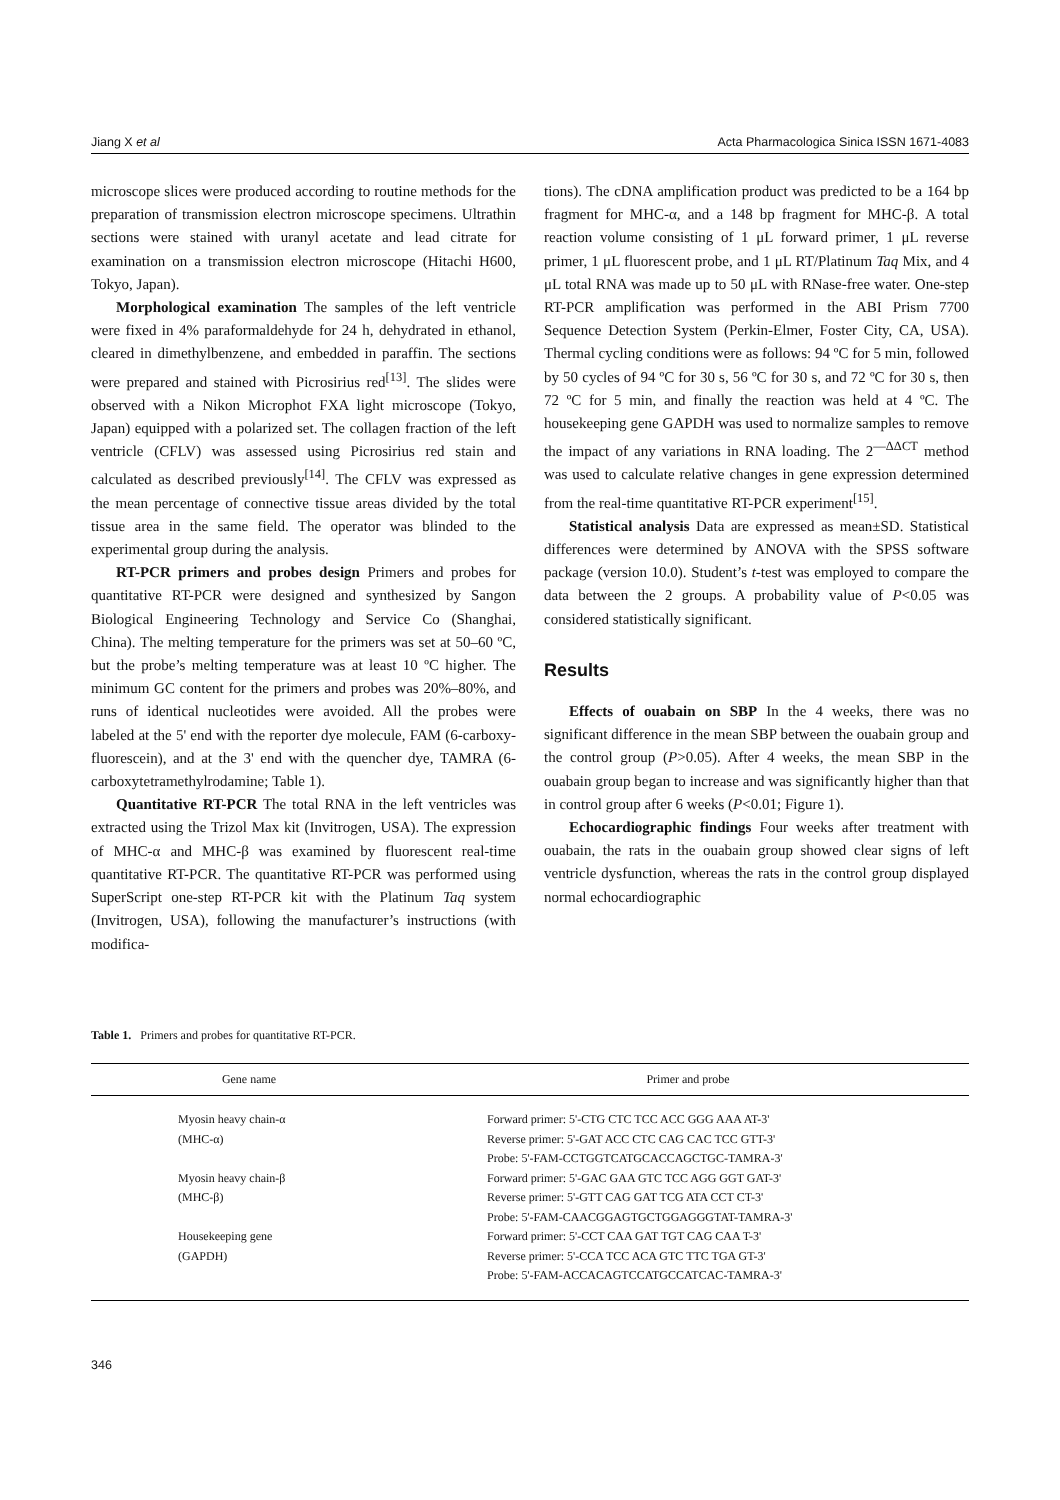Jiang X et al Acta Pharmacologica Sinica ISSN 1671-4083
microscope slices were produced according to routine methods for the preparation of transmission electron microscope specimens. Ultrathin sections were stained with uranyl acetate and lead citrate for examination on a transmission electron microscope (Hitachi H600, Tokyo, Japan).
Morphological examination The samples of the left ventricle were fixed in 4% paraformaldehyde for 24 h, dehydrated in ethanol, cleared in dimethylbenzene, and embedded in paraffin. The sections were prepared and stained with Picrosirius red<sup>[13]</sup>. The slides were observed with a Nikon Microphot FXA light microscope (Tokyo, Japan) equipped with a polarized set. The collagen fraction of the left ventricle (CFLV) was assessed using Picrosirius red stain and calculated as described previously<sup>[14]</sup>. The CFLV was expressed as the mean percentage of connective tissue areas divided by the total tissue area in the same field. The operator was blinded to the experimental group during the analysis.
RT-PCR primers and probes design Primers and probes for quantitative RT-PCR were designed and synthesized by Sangon Biological Engineering Technology and Service Co (Shanghai, China). The melting temperature for the primers was set at 50–60 ºC, but the probe’s melting temperature was at least 10 ºC higher. The minimum GC content for the primers and probes was 20%–80%, and runs of identical nucleotides were avoided. All the probes were labeled at the 5' end with the reporter dye molecule, FAM (6-carboxy-fluorescein), and at the 3' end with the quencher dye, TAMRA (6-carboxytetramethylrodamine; Table 1).
Quantitative RT-PCR The total RNA in the left ventricles was extracted using the Trizol Max kit (Invitrogen, USA). The expression of MHC-α and MHC-β was examined by fluorescent real-time quantitative RT-PCR. The quantitative RT-PCR was performed using SuperScript one-step RT-PCR kit with the Platinum Taq system (Invitrogen, USA), following the manufacturer’s instructions (with modifica-
tions). The cDNA amplification product was predicted to be a 164 bp fragment for MHC-α, and a 148 bp fragment for MHC-β. A total reaction volume consisting of 1 μL forward primer, 1 μL reverse primer, 1 μL fluorescent probe, and 1 μL RT/Platinum Taq Mix, and 4 μL total RNA was made up to 50 μL with RNase-free water. One-step RT-PCR amplification was performed in the ABI Prism 7700 Sequence Detection System (Perkin-Elmer, Foster City, CA, USA). Thermal cycling conditions were as follows: 94 ºC for 5 min, followed by 50 cycles of 94 ºC for 30 s, 56 ºC for 30 s, and 72 ºC for 30 s, then 72 ºC for 5 min, and finally the reaction was held at 4 ºC. The housekeeping gene GAPDH was used to normalize samples to remove the impact of any variations in RNA loading. The 2<sup>—ΔΔCT</sup> method was used to calculate relative changes in gene expression determined from the real-time quantitative RT-PCR experiment<sup>[15]</sup>.
Statistical analysis Data are expressed as mean±SD. Statistical differences were determined by ANOVA with the SPSS software package (version 10.0). Student’s t-test was employed to compare the data between the 2 groups. A probability value of P<0.05 was considered statistically significant.
Results
Effects of ouabain on SBP In the 4 weeks, there was no significant difference in the mean SBP between the ouabain group and the control group (P>0.05). After 4 weeks, the mean SBP in the ouabain group began to increase and was significantly higher than that in control group after 6 weeks (P<0.01; Figure 1).
Echocardiographic findings Four weeks after treatment with ouabain, the rats in the ouabain group showed clear signs of left ventricle dysfunction, whereas the rats in the control group displayed normal echocardiographic
Table 1. Primers and probes for quantitative RT-PCR.
| Gene name | Primer and probe |
| --- | --- |
| Myosin heavy chain-α (MHC-α) Myosin heavy chain-β (MHC-β) Housekeeping gene (GAPDH) | Forward primer: 5'-CTG CTC TCC ACC GGG AAA AT-3' Reverse primer: 5'-GAT ACC CTC CAG CAC TCC GTT-3' Probe: 5'-FAM-CCTGGTCATGCACCAGCTGC-TAMRA-3' Forward primer: 5'-GAC GAA GTC TCC AGG GGT GAT-3' Reverse primer: 5'-GTT CAG GAT TCG ATA CCT CT-3' Probe: 5'-FAM-CAACGGAGTGCTGGAGGGTAT-TAMRA-3' Forward primer: 5'-CCT CAA GAT TGT CAG CAA T-3' Reverse primer: 5'-CCA TCC ACA GTC TTC TGA GT-3' Probe: 5'-FAM-ACCACAGTCCATGCCATCAC-TAMRA-3' |
346